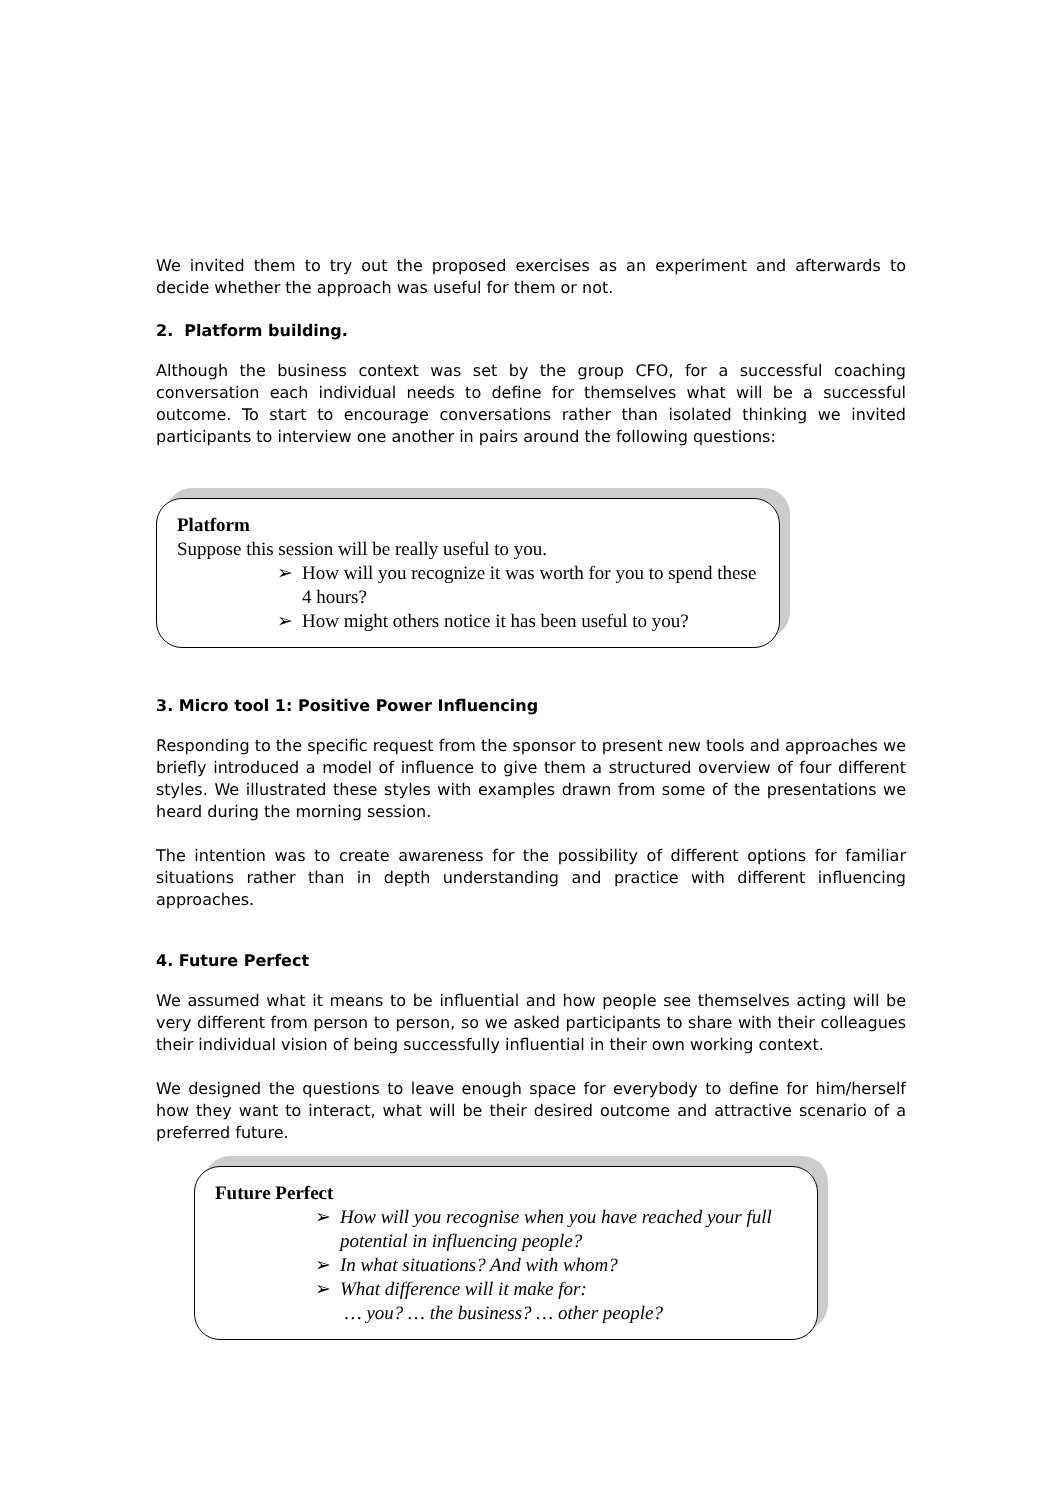We invited them to try out the proposed exercises as an experiment and afterwards to decide whether the approach was useful for them or not.
2. Platform building.
Although the business context was set by the group CFO, for a successful coaching conversation each individual needs to define for themselves what will be a successful outcome. To start to encourage conversations rather than isolated thinking we invited participants to interview one another in pairs around the following questions:
Platform
Suppose this session will be really useful to you.
How will you recognize it was worth for you to spend these 4 hours?
How might others notice it has been useful to you?
3. Micro tool 1: Positive Power Influencing
Responding to the specific request from the sponsor to present new tools and approaches we briefly introduced a model of influence to give them a structured overview of four different styles. We illustrated these styles with examples drawn from some of the presentations we heard during the morning session.
The intention was to create awareness for the possibility of different options for familiar situations rather than in depth understanding and practice with different influencing approaches.
4. Future Perfect
We assumed what it means to be influential and how people see themselves acting will be very different from person to person, so we asked participants to share with their colleagues their individual vision of being successfully influential in their own working context.
We designed the questions to leave enough space for everybody to define for him/herself how they want to interact, what will be their desired outcome and attractive scenario of a preferred future.
Future Perfect
How will you recognise when you have reached your full potential in influencing people?
In what situations? And with whom?
What difference will it make for:
… you? … the business? … other people?